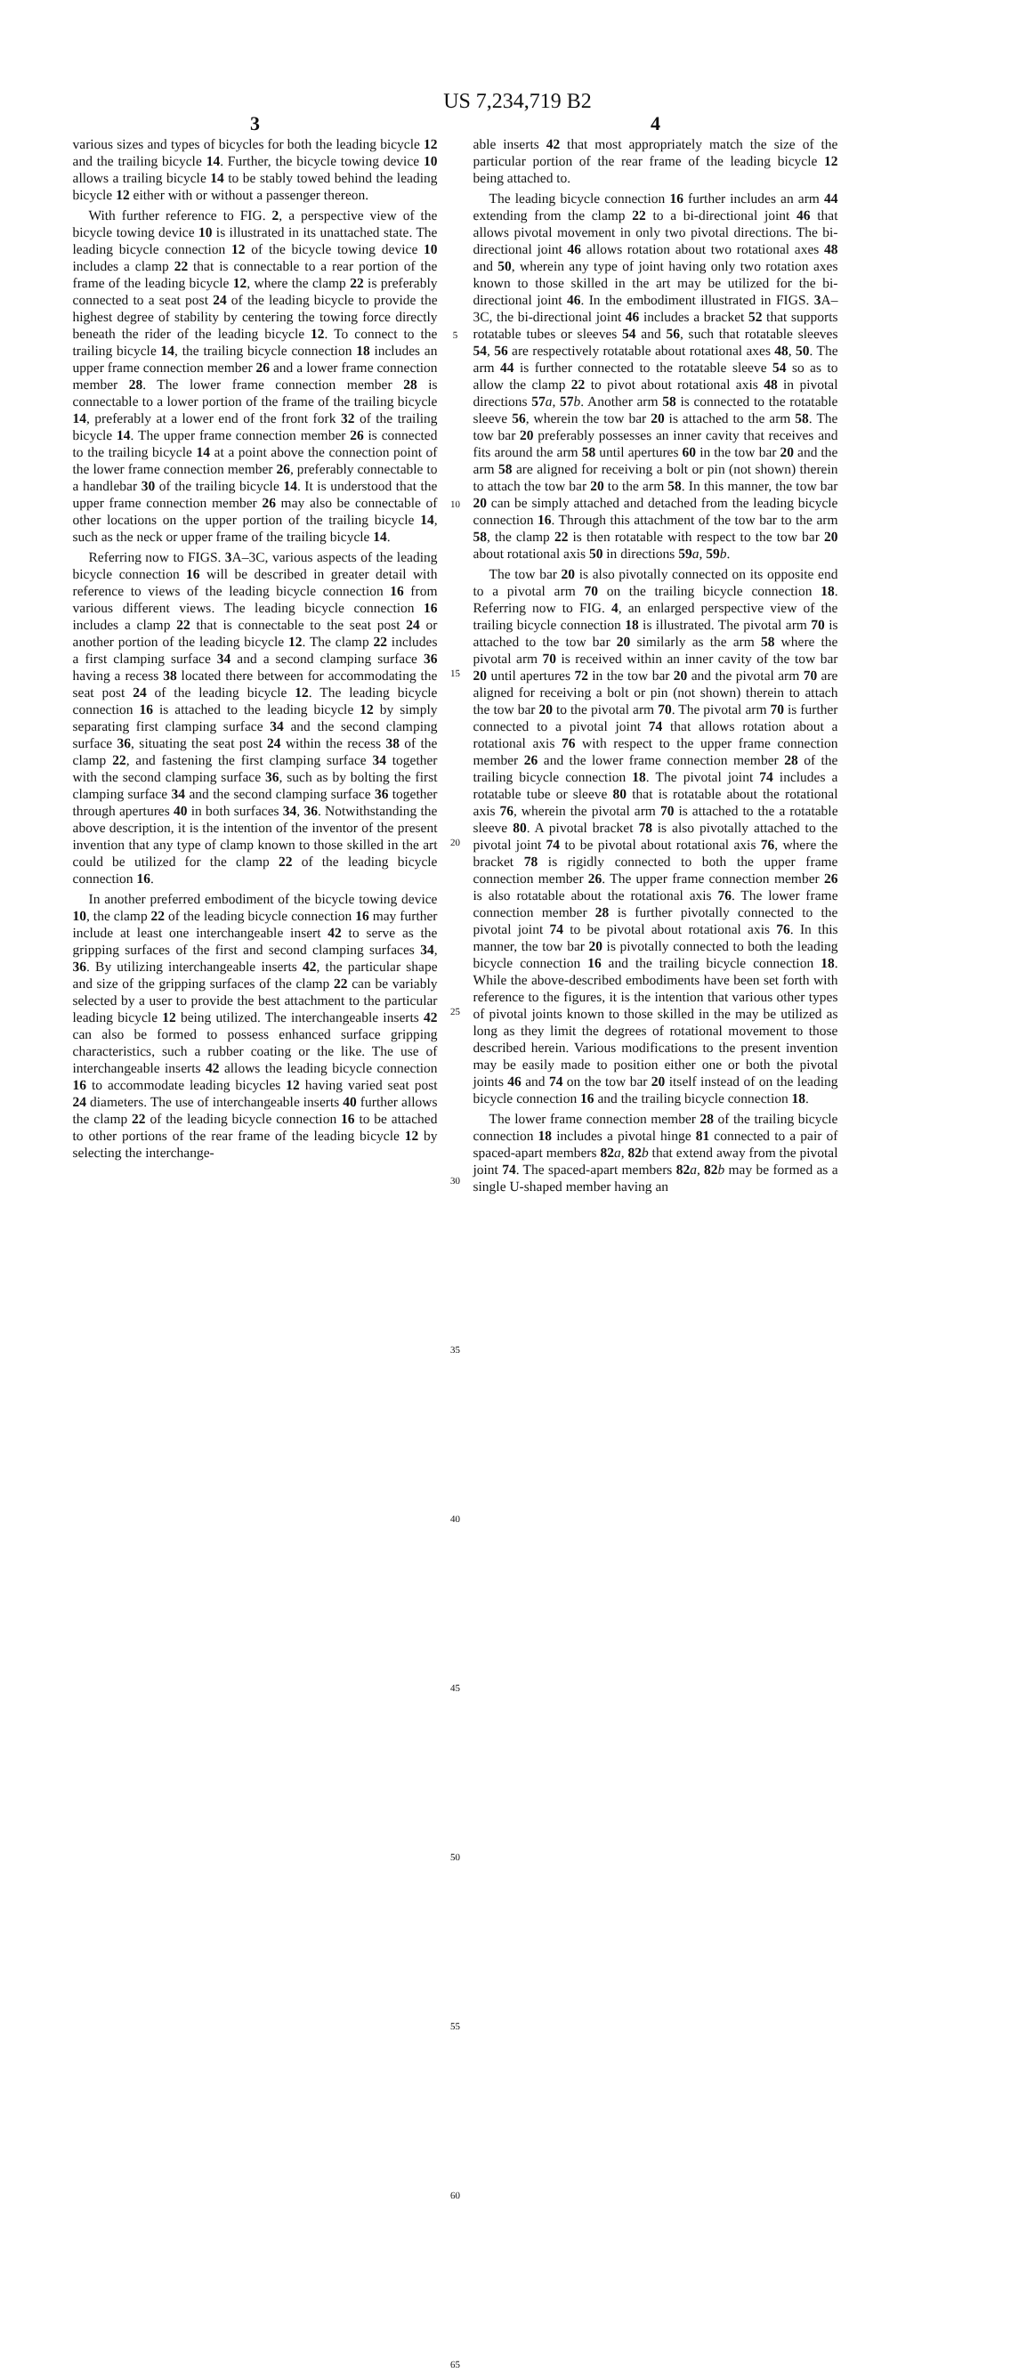US 7,234,719 B2
3
various sizes and types of bicycles for both the leading bicycle 12 and the trailing bicycle 14. Further, the bicycle towing device 10 allows a trailing bicycle 14 to be stably towed behind the leading bicycle 12 either with or without a passenger thereon.
With further reference to FIG. 2, a perspective view of the bicycle towing device 10 is illustrated in its unattached state. The leading bicycle connection 12 of the bicycle towing device 10 includes a clamp 22 that is connectable to a rear portion of the frame of the leading bicycle 12, where the clamp 22 is preferably connected to a seat post 24 of the leading bicycle to provide the highest degree of stability by centering the towing force directly beneath the rider of the leading bicycle 12. To connect to the trailing bicycle 14, the trailing bicycle connection 18 includes an upper frame connection member 26 and a lower frame connection member 28. The lower frame connection member 28 is connectable to a lower portion of the frame of the trailing bicycle 14, preferably at a lower end of the front fork 32 of the trailing bicycle 14. The upper frame connection member 26 is connected to the trailing bicycle 14 at a point above the connection point of the lower frame connection member 26, preferably connectable to a handlebar 30 of the trailing bicycle 14. It is understood that the upper frame connection member 26 may also be connectable of other locations on the upper portion of the trailing bicycle 14, such as the neck or upper frame of the trailing bicycle 14.
Referring now to FIGS. 3 A–3C, various aspects of the leading bicycle connection 16 will be described in greater detail with reference to views of the leading bicycle connection 16 from various different views. The leading bicycle connection 16 includes a clamp 22 that is connectable to the seat post 24 or another portion of the leading bicycle 12. The clamp 22 includes a first clamping surface 34 and a second clamping surface 36 having a recess 38 located there between for accommodating the seat post 24 of the leading bicycle 12. The leading bicycle connection 16 is attached to the leading bicycle 12 by simply separating first clamping surface 34 and the second clamping surface 36, situating the seat post 24 within the recess 38 of the clamp 22, and fastening the first clamping surface 34 together with the second clamping surface 36, such as by bolting the first clamping surface 34 and the second clamping surface 36 together through apertures 40 in both surfaces 34, 36. Notwithstanding the above description, it is the intention of the inventor of the present invention that any type of clamp known to those skilled in the art could be utilized for the clamp 22 of the leading bicycle connection 16.
In another preferred embodiment of the bicycle towing device 10, the clamp 22 of the leading bicycle connection 16 may further include at least one interchangeable insert 42 to serve as the gripping surfaces of the first and second clamping surfaces 34, 36. By utilizing interchangeable inserts 42, the particular shape and size of the gripping surfaces of the clamp 22 can be variably selected by a user to provide the best attachment to the particular leading bicycle 12 being utilized. The interchangeable inserts 42 can also be formed to possess enhanced surface gripping characteristics, such a rubber coating or the like. The use of interchangeable inserts 42 allows the leading bicycle connection 16 to accommodate leading bicycles 12 having varied seat post 24 diameters. The use of interchangeable inserts 40 further allows the clamp 22 of the leading bicycle connection 16 to be attached to other portions of the rear frame of the leading bicycle 12 by selecting the interchange-
5
10
15
20
25
30
35
40
45
50
55
60
65
4
able inserts 42 that most appropriately match the size of the particular portion of the rear frame of the leading bicycle 12 being attached to.
The leading bicycle connection 16 further includes an arm 44 extending from the clamp 22 to a bi-directional joint 46 that allows pivotal movement in only two pivotal directions. The bi-directional joint 46 allows rotation about two rotational axes 48 and 50, wherein any type of joint having only two rotation axes known to those skilled in the art may be utilized for the bi-directional joint 46. In the embodiment illustrated in FIGS. 3 A–3C, the bi-directional joint 46 includes a bracket 52 that supports rotatable tubes or sleeves 54 and 56, such that rotatable sleeves 54, 56 are respectively rotatable about rotational axes 48, 50. The arm 44 is further connected to the rotatable sleeve 54 so as to allow the clamp 22 to pivot about rotational axis 48 in pivotal directions 57 a, 57 b. Another arm 58 is connected to the rotatable sleeve 56, wherein the tow bar 20 is attached to the arm 58. The tow bar 20 preferably possesses an inner cavity that receives and fits around the arm 58 until apertures 60 in the tow bar 20 and the arm 58 are aligned for receiving a bolt or pin (not shown) therein to attach the tow bar 20 to the arm 58. In this manner, the tow bar 20 can be simply attached and detached from the leading bicycle connection 16. Through this attachment of the tow bar to the arm 58, the clamp 22 is then rotatable with respect to the tow bar 20 about rotational axis 50 in directions 59 a, 59 b.
The tow bar 20 is also pivotally connected on its opposite end to a pivotal arm 70 on the trailing bicycle connection 18. Referring now to FIG. 4, an enlarged perspective view of the trailing bicycle connection 18 is illustrated. The pivotal arm 70 is attached to the tow bar 20 similarly as the arm 58 where the pivotal arm 70 is received within an inner cavity of the tow bar 20 until apertures 72 in the tow bar 20 and the pivotal arm 70 are aligned for receiving a bolt or pin (not shown) therein to attach the tow bar 20 to the pivotal arm 70. The pivotal arm 70 is further connected to a pivotal joint 74 that allows rotation about a rotational axis 76 with respect to the upper frame connection member 26 and the lower frame connection member 28 of the trailing bicycle connection 18. The pivotal joint 74 includes a rotatable tube or sleeve 80 that is rotatable about the rotational axis 76, wherein the pivotal arm 70 is attached to the a rotatable sleeve 80. A pivotal bracket 78 is also pivotally attached to the pivotal joint 74 to be pivotal about rotational axis 76, where the bracket 78 is rigidly connected to both the upper frame connection member 26. The upper frame connection member 26 is also rotatable about the rotational axis 76. The lower frame connection member 28 is further pivotally connected to the pivotal joint 74 to be pivotal about rotational axis 76. In this manner, the tow bar 20 is pivotally connected to both the leading bicycle connection 16 and the trailing bicycle connection 18. While the above-described embodiments have been set forth with reference to the figures, it is the intention that various other types of pivotal joints known to those skilled in the may be utilized as long as they limit the degrees of rotational movement to those described herein. Various modifications to the present invention may be easily made to position either one or both the pivotal joints 46 and 74 on the tow bar 20 itself instead of on the leading bicycle connection 16 and the trailing bicycle connection 18.
The lower frame connection member 28 of the trailing bicycle connection 18 includes a pivotal hinge 81 connected to a pair of spaced-apart members 82 a, 82 b that extend away from the pivotal joint 74. The spaced-apart members 82 a, 82 b may be formed as a single U-shaped member having an